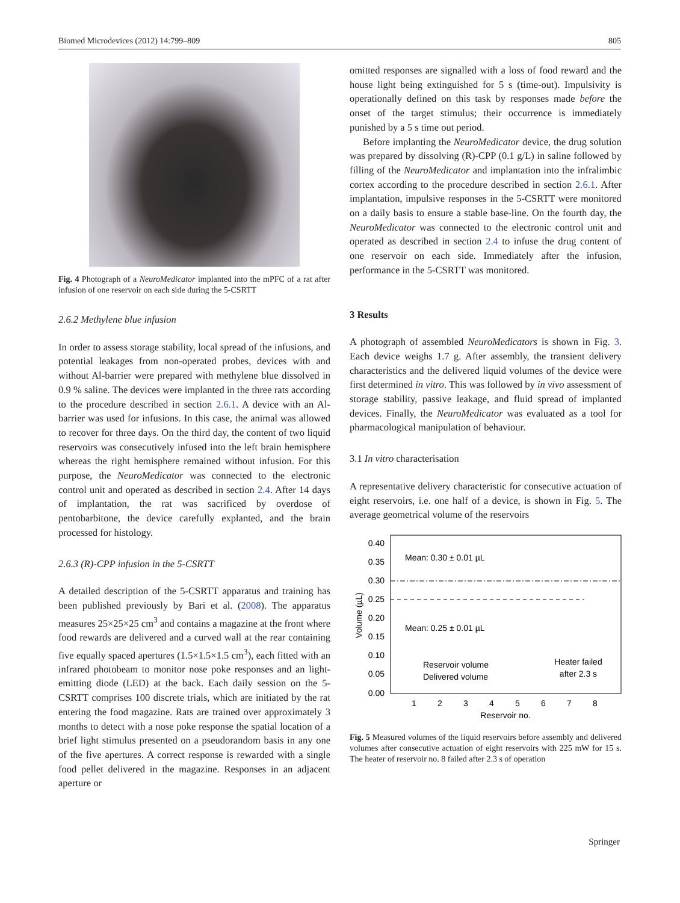Biomed Microdevices (2012) 14:799–809 805
Fig. 4 Photograph of a NeuroMedicator implanted into the mPFC of a rat after infusion of one reservoir on each side during the 5-CSRTT
2.6.2 Methylene blue infusion
In order to assess storage stability, local spread of the infusions, and potential leakages from non-operated probes, devices with and without Al-barrier were prepared with methylene blue dissolved in 0.9 % saline. The devices were implanted in the three rats according to the procedure described in section 2.6.1. A device with an Al-barrier was used for infusions. In this case, the animal was allowed to recover for three days. On the third day, the content of two liquid reservoirs was consecutively infused into the left brain hemisphere whereas the right hemisphere remained without infusion. For this purpose, the NeuroMedicator was connected to the electronic control unit and operated as described in section 2.4. After 14 days of implantation, the rat was sacrificed by overdose of pentobarbitone, the device carefully explanted, and the brain processed for histology.
2.6.3 (R)-CPP infusion in the 5-CSRTT
A detailed description of the 5-CSRTT apparatus and training has been published previously by Bari et al. (2008). The apparatus measures 25×25×25 cm<sup>3</sup> and contains a magazine at the front where food rewards are delivered and a curved wall at the rear containing five equally spaced apertures (1.5×1.5×1.5 cm<sup>3</sup>), each fitted with an infrared photobeam to monitor nose poke responses and an light-emitting diode (LED) at the back. Each daily session on the 5-CSRTT comprises 100 discrete trials, which are initiated by the rat entering the food magazine. Rats are trained over approximately 3 months to detect with a nose poke response the spatial location of a brief light stimulus presented on a pseudorandom basis in any one of the five apertures. A correct response is rewarded with a single food pellet delivered in the magazine. Responses in an adjacent aperture or
omitted responses are signalled with a loss of food reward and the house light being extinguished for 5 s (time-out). Impulsivity is operationally defined on this task by responses made before the onset of the target stimulus; their occurrence is immediately punished by a 5 s time out period.
Before implanting the NeuroMedicator device, the drug solution was prepared by dissolving (R)-CPP (0.1 g/L) in saline followed by filling of the NeuroMedicator and implantation into the infralimbic cortex according to the procedure described in section 2.6.1. After implantation, impulsive responses in the 5-CSRTT were monitored on a daily basis to ensure a stable base-line. On the fourth day, the NeuroMedicator was connected to the electronic control unit and operated as described in section 2.4 to infuse the drug content of one reservoir on each side. Immediately after the infusion, performance in the 5-CSRTT was monitored.
3 Results
A photograph of assembled NeuroMedicators is shown in Fig. 3. Each device weighs 1.7 g. After assembly, the transient delivery characteristics and the delivered liquid volumes of the device were first determined in vitro. This was followed by in vivo assessment of storage stability, passive leakage, and fluid spread of implanted devices. Finally, the NeuroMedicator was evaluated as a tool for pharmacological manipulation of behaviour.
3.1 In vitro characterisation
A representative delivery characteristic for consecutive actuation of eight reservoirs, i.e. one half of a device, is shown in Fig. 5. The average geometrical volume of the reservoirs
0.40
0.35
0.30
0.25
0.20
0.15
0.10
0.05
0.00
Volume (µL)
1
2
3
4
5
6
7
8
Reservoir no.
Mean: 0.30 ± 0.01 µL
Mean: 0.25 ± 0.01 µL
Reservoir volume
Delivered volume
Heater failed
after 2.3 s
Fig. 5 Measured volumes of the liquid reservoirs before assembly and delivered volumes after consecutive actuation of eight reservoirs with 225 mW for 15 s. The heater of reservoir no. 8 failed after 2.3 s of operation
Springer